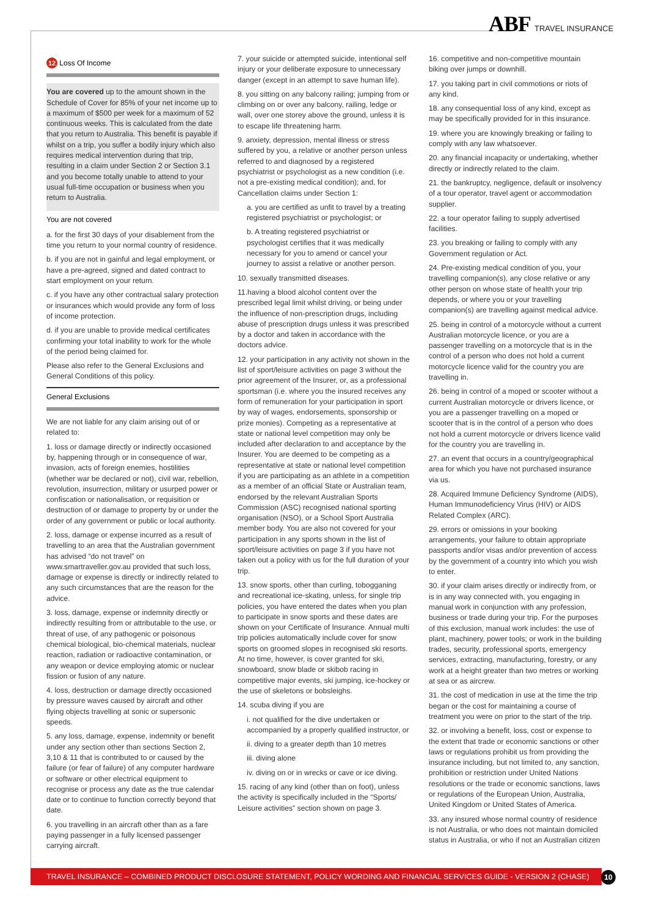ABF TRAVEL INSURANCE
12 Loss Of Income
You are covered up to the amount shown in the Schedule of Cover for 85% of your net income up to a maximum of $500 per week for a maximum of 52 continuous weeks. This is calculated from the date that you return to Australia. This benefit is payable if whilst on a trip, you suffer a bodily injury which also requires medical intervention during that trip, resulting in a claim under Section 2 or Section 3.1 and you become totally unable to attend to your usual full-time occupation or business when you return to Australia.
You are not covered
a. for the first 30 days of your disablement from the time you return to your normal country of residence.
b. if you are not in gainful and legal employment, or have a pre-agreed, signed and dated contract to start employment on your return.
c. if you have any other contractual salary protection or insurances which would provide any form of loss of income protection.
d. if you are unable to provide medical certificates confirming your total inability to work for the whole of the period being claimed for.
Please also refer to the General Exclusions and General Conditions of this policy.
General Exclusions
We are not liable for any claim arising out of or related to:
1. loss or damage directly or indirectly occasioned by, happening through or in consequence of war, invasion, acts of foreign enemies, hostilities (whether war be declared or not), civil war, rebellion, revolution, insurrection, military or usurped power or confiscation or nationalisation, or requisition or destruction of or damage to property by or under the order of any government or public or local authority.
2. loss, damage or expense incurred as a result of travelling to an area that the Australian government has advised “do not travel” on www.smartraveller.gov.au provided that such loss, damage or expense is directly or indirectly related to any such circumstances that are the reason for the advice.
3. loss, damage, expense or indemnity directly or indirectly resulting from or attributable to the use, or threat of use, of any pathogenic or poisonous chemical biological, bio-chemical materials, nuclear reaction, radiation or radioactive contamination, or any weapon or device employing atomic or nuclear fission or fusion of any nature.
4. loss, destruction or damage directly occasioned by pressure waves caused by aircraft and other flying objects travelling at sonic or supersonic speeds.
5. any loss, damage, expense, indemnity or benefit under any section other than sections Section 2, 3,10 & 11 that is contributed to or caused by the failure (or fear of failure) of any computer hardware or software or other electrical equipment to recognise or process any date as the true calendar date or to continue to function correctly beyond that date.
6. you travelling in an aircraft other than as a fare paying passenger in a fully licensed passenger carrying aircraft.
7. your suicide or attempted suicide, intentional self injury or your deliberate exposure to unnecessary danger (except in an attempt to save human life).
8. you sitting on any balcony railing; jumping from or climbing on or over any balcony, railing, ledge or wall, over one storey above the ground, unless it is to escape life threatening harm.
9. anxiety, depression, mental illness or stress suffered by you, a relative or another person unless referred to and diagnosed by a registered psychiatrist or psychologist as a new condition (i.e. not a pre-existing medical condition); and, for Cancellation claims under Section 1:
a. you are certified as unfit to travel by a treating registered psychiatrist or psychologist; or
b. A treating registered psychiatrist or psychologist certifies that it was medically necessary for you to amend or cancel your journey to assist a relative or another person.
10. sexually transmitted diseases.
11.having a blood alcohol content over the prescribed legal limit whilst driving, or being under the influence of non-prescription drugs, including abuse of prescription drugs unless it was prescribed by a doctor and taken in accordance with the doctors advice.
12. your participation in any activity not shown in the list of sport/leisure activities on page 3 without the prior agreement of the Insurer, or, as a professional sportsman (i.e. where you the insured receives any form of remuneration for your participation in sport by way of wages, endorsements, sponsorship or prize monies). Competing as a representative at state or national level competition may only be included after declaration to and acceptance by the Insurer. You are deemed to be competing as a representative at state or national level competition if you are participating as an athlete in a competition as a member of an official State or Australian team, endorsed by the relevant Australian Sports Commission (ASC) recognised national sporting organisation (NSO), or a School Sport Australia member body. You are also not covered for your participation in any sports shown in the list of sport/leisure activities on page 3 if you have not taken out a policy with us for the full duration of your trip.
13. snow sports, other than curling, tobogganing and recreational ice-skating, unless, for single trip policies, you have entered the dates when you plan to participate in snow sports and these dates are shown on your Certificate of Insurance. Annual multi trip policies automatically include cover for snow sports on groomed slopes in recognised ski resorts. At no time, however, is cover granted for ski, snowboard, snow blade or skibob racing in competitive major events, ski jumping, ice-hockey or the use of skeletons or bobsleighs.
14. scuba diving if you are
i. not qualified for the dive undertaken or accompanied by a properly qualified instructor, or
ii. diving to a greater depth than 10 metres
iii. diving alone
iv. diving on or in wrecks or cave or ice diving.
15. racing of any kind (other than on foot), unless the activity is specifically included in the “Sports/ Leisure activities” section shown on page 3.
16. competitive and non-competitive mountain biking over jumps or downhill.
17. you taking part in civil commotions or riots of any kind.
18. any consequential loss of any kind, except as may be specifically provided for in this insurance.
19. where you are knowingly breaking or failing to comply with any law whatsoever.
20. any financial incapacity or undertaking, whether directly or indirectly related to the claim.
21. the bankruptcy, negligence, default or insolvency of a tour operator, travel agent or accommodation supplier.
22. a tour operator failing to supply advertised facilities.
23. you breaking or failing to comply with any Government regulation or Act.
24. Pre-existing medical condition of you, your travelling companion(s), any close relative or any other person on whose state of health your trip depends, or where you or your travelling companion(s) are travelling against medical advice.
25. being in control of a motorcycle without a current Australian motorcycle licence, or you are a passenger travelling on a motorcycle that is in the control of a person who does not hold a current motorcycle licence valid for the country you are travelling in.
26. being in control of a moped or scooter without a current Australian motorcycle or drivers licence, or you are a passenger travelling on a moped or scooter that is in the control of a person who does not hold a current motorcycle or drivers licence valid for the country you are travelling in.
27. an event that occurs in a country/geographical area for which you have not purchased insurance via us.
28. Acquired Immune Deficiency Syndrome (AIDS), Human Immunodeficiency Virus (HIV) or AIDS Related Complex (ARC).
29. errors or omissions in your booking arrangements, your failure to obtain appropriate passports and/or visas and/or prevention of access by the government of a country into which you wish to enter.
30. if your claim arises directly or indirectly from, or is in any way connected with, you engaging in manual work in conjunction with any profession, business or trade during your trip. For the purposes of this exclusion, manual work includes: the use of plant, machinery, power tools; or work in the building trades, security, professional sports, emergency services, extracting, manufacturing, forestry, or any work at a height greater than two metres or working at sea or as aircrew.
31. the cost of medication in use at the time the trip began or the cost for maintaining a course of treatment you were on prior to the start of the trip.
32. or involving a benefit, loss, cost or expense to the extent that trade or economic sanctions or other laws or regulations prohibit us from providing the insurance including, but not limited to, any sanction, prohibition or restriction under United Nations resolutions or the trade or economic sanctions, laws or regulations of the European Union, Australia, United Kingdom or United States of America.
33. any insured whose normal country of residence is not Australia, or who does not maintain domiciled status in Australia, or who if not an Australian citizen
TRAVEL INSURANCE – COMBINED PRODUCT DISCLOSURE STATEMENT, POLICY WORDING AND FINANCIAL SERVICES GUIDE - VERSION 2 (CHASE) 10